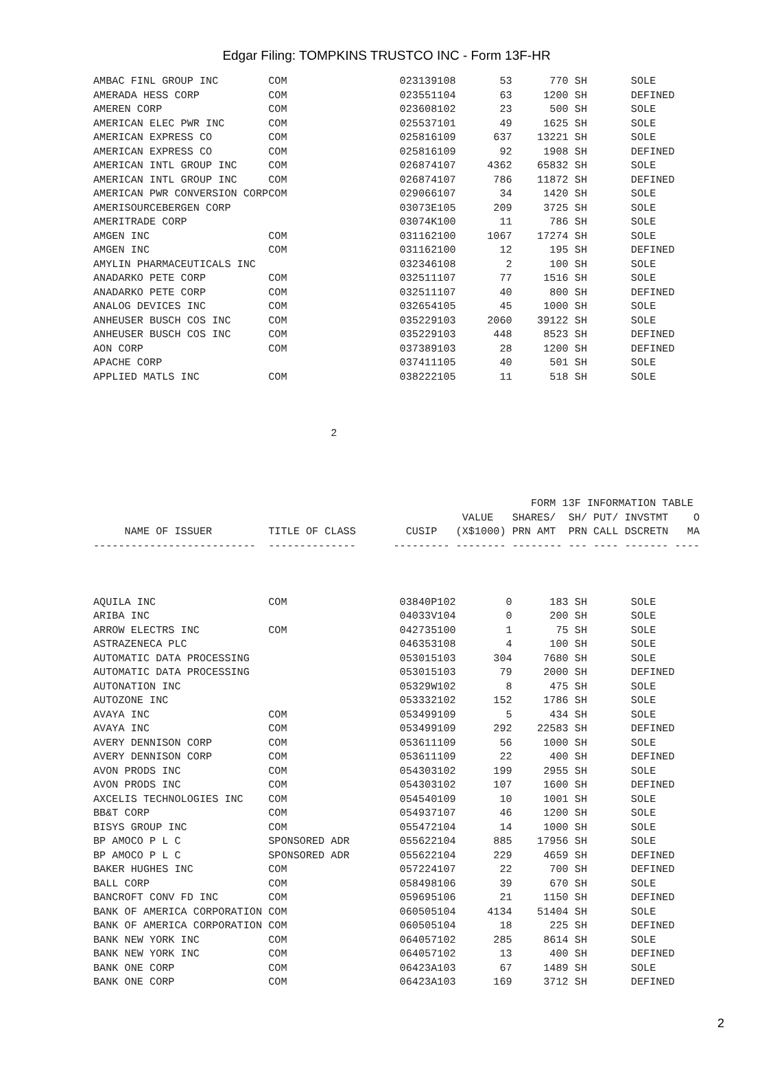Edgar Filing: TOMPKINS TRUSTCO INC - Form 13F-HR
AMBAC FINL GROUP INC        COM                  023139108       53      770 SH       SOLE
AMERADA HESS CORP           COM                  023551104       63     1200 SH       DEFINED
AMEREN CORP                 COM                  023608102       23      500 SH       SOLE
AMERICAN ELEC PWR INC       COM                  025537101       49     1625 SH       SOLE
AMERICAN EXPRESS CO         COM                  025816109      637    13221 SH       SOLE
AMERICAN EXPRESS CO         COM                  025816109       92     1908 SH       DEFINED
AMERICAN INTL GROUP INC     COM                  026874107     4362    65832 SH       SOLE
AMERICAN INTL GROUP INC     COM                  026874107      786    11872 SH       DEFINED
AMERICAN PWR CONVERSION CORPCOM                  029066107       34     1420 SH       SOLE
AMERISOURCEBERGEN CORP                           03073E105      209     3725 SH       SOLE
AMERITRADE CORP                                  03074K100       11      786 SH       SOLE
AMGEN INC                   COM                  031162100     1067    17274 SH       SOLE
AMGEN INC                   COM                  031162100       12      195 SH       DEFINED
AMYLIN PHARMACEUTICALS INC                       032346108        2      100 SH       SOLE
ANADARKO PETE CORP          COM                  032511107       77     1516 SH       SOLE
ANADARKO PETE CORP          COM                  032511107       40      800 SH       DEFINED
ANALOG DEVICES INC          COM                  032654105       45     1000 SH       SOLE
ANHEUSER BUSCH COS INC      COM                  035229103     2060    39122 SH       SOLE
ANHEUSER BUSCH COS INC      COM                  035229103      448     8523 SH       DEFINED
AON CORP                    COM                  037389103       28     1200 SH       DEFINED
APACHE CORP                                      037411105       40      501 SH       SOLE
APPLIED MATLS INC           COM                  038222105       11      518 SH       SOLE



                                      2




                                                                      FORM 13F INFORMATION TABLE
                                                           VALUE   SHARES/  SH/ PUT/ INVSTMT    O
     NAME OF ISSUER         TITLE OF CLASS        CUSIP   (X$1000) PRN AMT  PRN CALL DSCRETN   MA
--------------------------  --------------      --------- -------- -------- --- ---- ------- ----



AQUILA INC                  COM                  03840P102        0      183 SH       SOLE
ARIBA INC                                        04033V104        0      200 SH       SOLE
ARROW ELECTRS INC           COM                  042735100        1       75 SH       SOLE
ASTRAZENECA PLC                                  046353108        4      100 SH       SOLE
AUTOMATIC DATA PROCESSING                        053015103      304     7680 SH       SOLE
AUTOMATIC DATA PROCESSING                        053015103       79     2000 SH       DEFINED
AUTONATION INC                                   05329W102        8      475 SH       SOLE
AUTOZONE INC                                     053332102      152     1786 SH       SOLE
AVAYA INC                   COM                  053499109        5      434 SH       SOLE
AVAYA INC                   COM                  053499109      292    22583 SH       DEFINED
AVERY DENNISON CORP         COM                  053611109       56     1000 SH       SOLE
AVERY DENNISON CORP         COM                  053611109       22      400 SH       DEFINED
AVON PRODS INC              COM                  054303102      199     2955 SH       SOLE
AVON PRODS INC              COM                  054303102      107     1600 SH       DEFINED
AXCELIS TECHNOLOGIES INC    COM                  054540109       10     1001 SH       SOLE
BB&T CORP                   COM                  054937107       46     1200 SH       SOLE
BISYS GROUP INC             COM                  055472104       14     1000 SH       SOLE
BP AMOCO P L C              SPONSORED ADR        055622104      885    17956 SH       SOLE
BP AMOCO P L C              SPONSORED ADR        055622104      229     4659 SH       DEFINED
BAKER HUGHES INC            COM                  057224107       22      700 SH       DEFINED
BALL CORP                   COM                  058498106       39      670 SH       SOLE
BANCROFT CONV FD INC        COM                  059695106       21     1150 SH       DEFINED
BANK OF AMERICA CORPORATION COM                  060505104     4134    51404 SH       SOLE
BANK OF AMERICA CORPORATION COM                  060505104       18      225 SH       DEFINED
BANK NEW YORK INC           COM                  064057102      285     8614 SH       SOLE
BANK NEW YORK INC           COM                  064057102       13      400 SH       DEFINED
BANK ONE CORP               COM                  06423A103       67     1489 SH       SOLE
BANK ONE CORP               COM                  06423A103      169     3712 SH       DEFINED
2